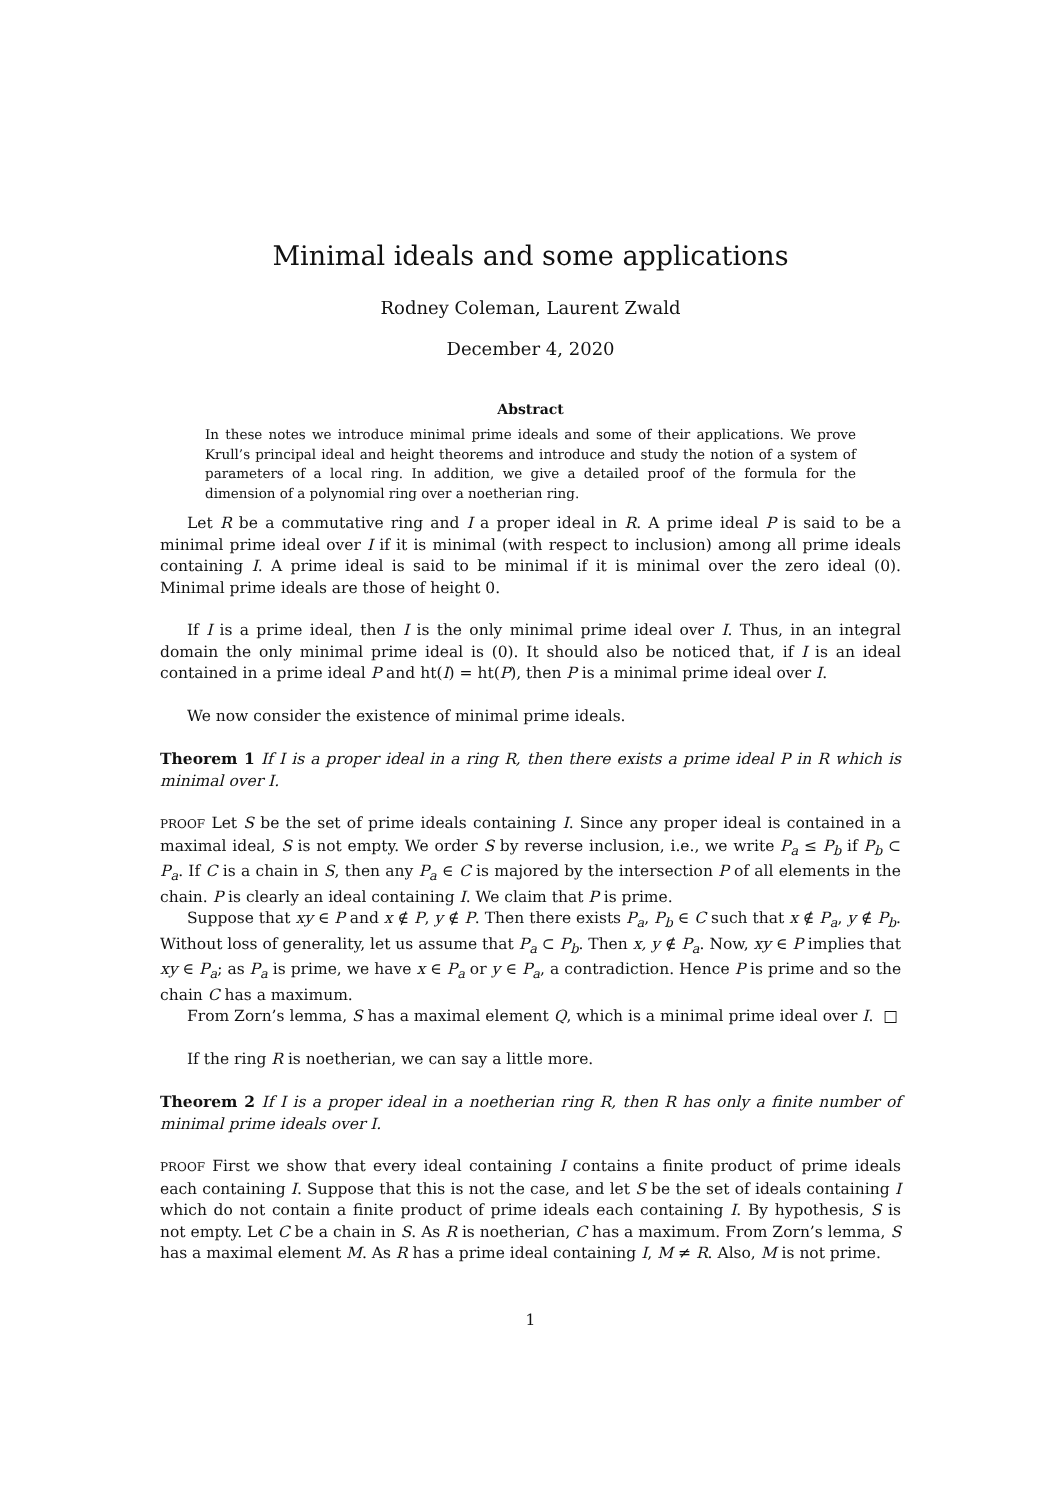Minimal ideals and some applications
Rodney Coleman, Laurent Zwald
December 4, 2020
Abstract
In these notes we introduce minimal prime ideals and some of their applications. We prove Krull’s principal ideal and height theorems and introduce and study the notion of a system of parameters of a local ring. In addition, we give a detailed proof of the formula for the dimension of a polynomial ring over a noetherian ring.
Let R be a commutative ring and I a proper ideal in R. A prime ideal P is said to be a minimal prime ideal over I if it is minimal (with respect to inclusion) among all prime ideals containing I. A prime ideal is said to be minimal if it is minimal over the zero ideal (0). Minimal prime ideals are those of height 0.
If I is a prime ideal, then I is the only minimal prime ideal over I. Thus, in an integral domain the only minimal prime ideal is (0). It should also be noticed that, if I is an ideal contained in a prime ideal P and ht(I) = ht(P), then P is a minimal prime ideal over I.
We now consider the existence of minimal prime ideals.
Theorem 1 If I is a proper ideal in a ring R, then there exists a prime ideal P in R which is minimal over I.
PROOF Let S be the set of prime ideals containing I. Since any proper ideal is contained in a maximal ideal, S is not empty. We order S by reverse inclusion, i.e., we write P<sub>a</sub> ≤ P<sub>b</sub> if P<sub>b</sub> ⊂ P<sub>a</sub>. If C is a chain in S, then any P<sub>a</sub> ∈ C is majored by the intersection P of all elements in the chain. P is clearly an ideal containing I. We claim that P is prime.
Suppose that xy ∈ P and x ∉ P, y ∉ P. Then there exists P<sub>a</sub>, P<sub>b</sub> ∈ C such that x ∉ P<sub>a</sub>, y ∉ P<sub>b</sub>. Without loss of generality, let us assume that P<sub>a</sub> ⊂ P<sub>b</sub>. Then x, y ∉ P<sub>a</sub>. Now, xy ∈ P implies that xy ∈ P<sub>a</sub>; as P<sub>a</sub> is prime, we have x ∈ P<sub>a</sub> or y ∈ P<sub>a</sub>, a contradiction. Hence P is prime and so the chain C has a maximum.
From Zorn’s lemma, S has a maximal element Q, which is a minimal prime ideal over I. □
If the ring R is noetherian, we can say a little more.
Theorem 2 If I is a proper ideal in a noetherian ring R, then R has only a finite number of minimal prime ideals over I.
PROOF First we show that every ideal containing I contains a finite product of prime ideals each containing I. Suppose that this is not the case, and let S be the set of ideals containing I which do not contain a finite product of prime ideals each containing I. By hypothesis, S is not empty. Let C be a chain in S. As R is noetherian, C has a maximum. From Zorn’s lemma, S has a maximal element M. As R has a prime ideal containing I, M ≠ R. Also, M is not prime.
1